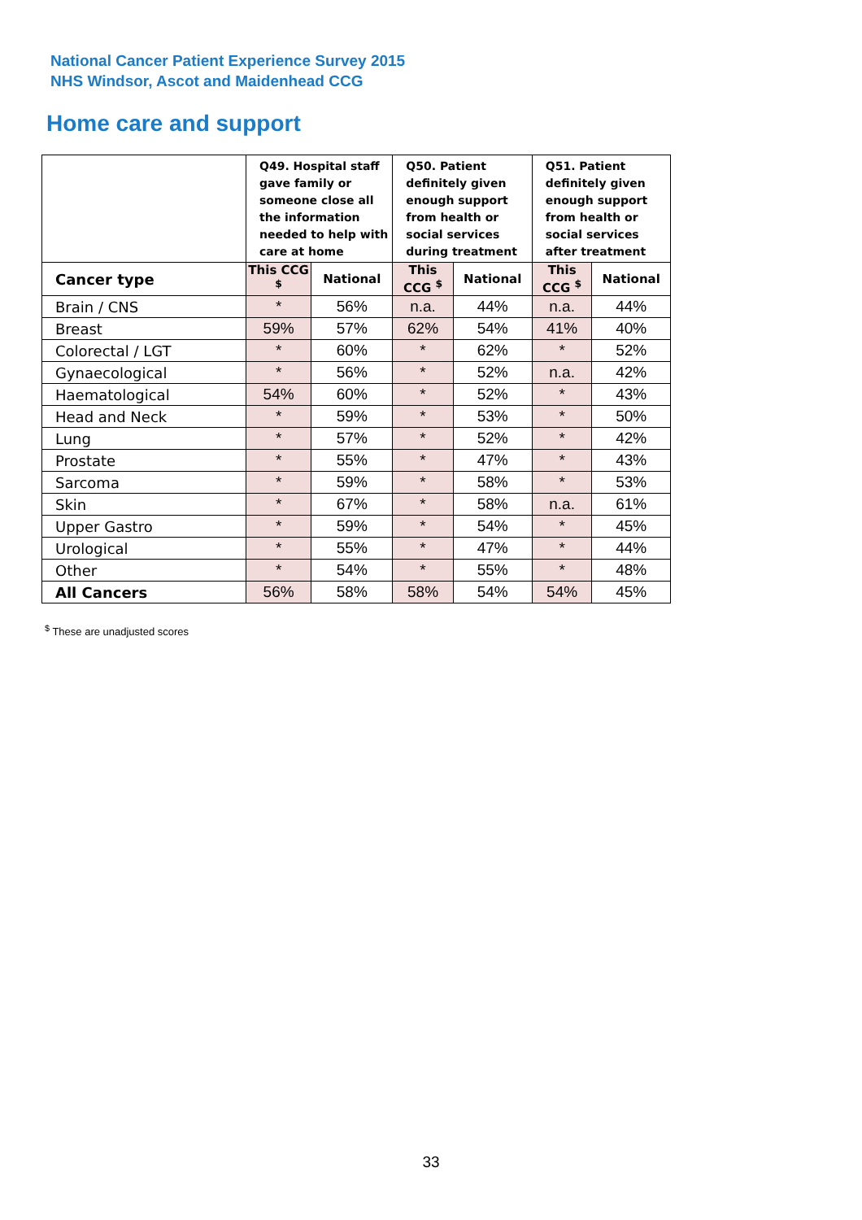National Cancer Patient Experience Survey 2015
NHS Windsor, Ascot and Maidenhead CCG
Home care and support
| | Q49. Hospital staff gave family or someone close all the information needed to help with care at home | | Q50. Patient definitely given enough support from health or social services during treatment | | Q51. Patient definitely given enough support from health or social services after treatment | |
| --- | --- | --- | --- | --- | --- | --- |
| Cancer type | This CCG <sup>$</sup> | National | This CCG <sup>$</sup> | National | This CCG <sup>$</sup> | National |
| Brain / CNS | * | 56% | n.a. | 44% | n.a. | 44% |
| Breast | 59% | 57% | 62% | 54% | 41% | 40% |
| Colorectal / LGT | * | 60% | * | 62% | * | 52% |
| Gynaecological | * | 56% | * | 52% | n.a. | 42% |
| Haematological | 54% | 60% | * | 52% | * | 43% |
| Head and Neck | * | 59% | * | 53% | * | 50% |
| Lung | * | 57% | * | 52% | * | 42% |
| Prostate | * | 55% | * | 47% | * | 43% |
| Sarcoma | * | 59% | * | 58% | * | 53% |
| Skin | * | 67% | * | 58% | n.a. | 61% |
| Upper Gastro | * | 59% | * | 54% | * | 45% |
| Urological | * | 55% | * | 47% | * | 44% |
| Other | * | 54% | * | 55% | * | 48% |
| All Cancers | 56% | 58% | 58% | 54% | 54% | 45% |
<sup>$</sup> These are unadjusted scores
33